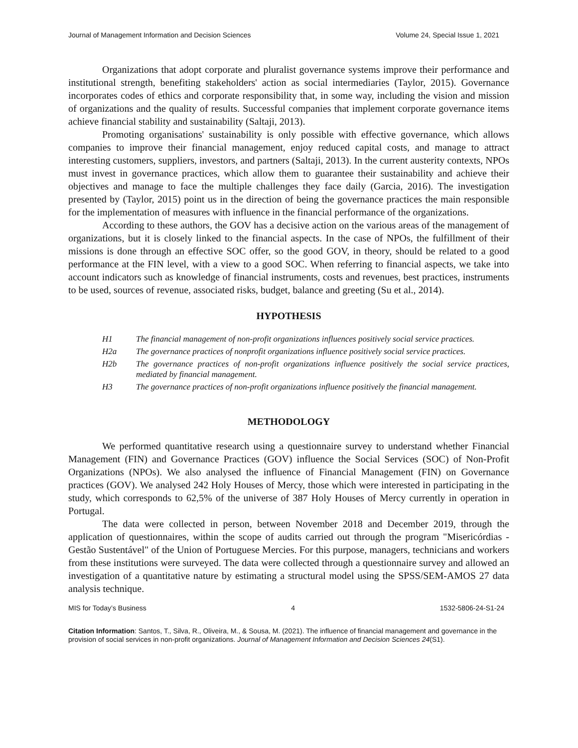Journal of Management Information and Decision Sciences Volume 24, Special Issue 1, 2021
Organizations that adopt corporate and pluralist governance systems improve their performance and institutional strength, benefiting stakeholders' action as social intermediaries (Taylor, 2015). Governance incorporates codes of ethics and corporate responsibility that, in some way, including the vision and mission of organizations and the quality of results. Successful companies that implement corporate governance items achieve financial stability and sustainability (Saltaji, 2013).
Promoting organisations' sustainability is only possible with effective governance, which allows companies to improve their financial management, enjoy reduced capital costs, and manage to attract interesting customers, suppliers, investors, and partners (Saltaji, 2013). In the current austerity contexts, NPOs must invest in governance practices, which allow them to guarantee their sustainability and achieve their objectives and manage to face the multiple challenges they face daily (Garcia, 2016). The investigation presented by (Taylor, 2015) point us in the direction of being the governance practices the main responsible for the implementation of measures with influence in the financial performance of the organizations.
According to these authors, the GOV has a decisive action on the various areas of the management of organizations, but it is closely linked to the financial aspects. In the case of NPOs, the fulfillment of their missions is done through an effective SOC offer, so the good GOV, in theory, should be related to a good performance at the FIN level, with a view to a good SOC. When referring to financial aspects, we take into account indicators such as knowledge of financial instruments, costs and revenues, best practices, instruments to be used, sources of revenue, associated risks, budget, balance and greeting (Su et al., 2014).
HYPOTHESIS
H1 The financial management of non-profit organizations influences positively social service practices.
H2a The governance practices of nonprofit organizations influence positively social service practices.
H2b The governance practices of non-profit organizations influence positively the social service practices, mediated by financial management.
H3 The governance practices of non-profit organizations influence positively the financial management.
METHODOLOGY
We performed quantitative research using a questionnaire survey to understand whether Financial Management (FIN) and Governance Practices (GOV) influence the Social Services (SOC) of Non-Profit Organizations (NPOs). We also analysed the influence of Financial Management (FIN) on Governance practices (GOV). We analysed 242 Holy Houses of Mercy, those which were interested in participating in the study, which corresponds to 62,5% of the universe of 387 Holy Houses of Mercy currently in operation in Portugal.
The data were collected in person, between November 2018 and December 2019, through the application of questionnaires, within the scope of audits carried out through the program "Misericórdias - Gestão Sustentável" of the Union of Portuguese Mercies. For this purpose, managers, technicians and workers from these institutions were surveyed. The data were collected through a questionnaire survey and allowed an investigation of a quantitative nature by estimating a structural model using the SPSS/SEM-AMOS 27 data analysis technique.
MIS for Today’s Business 4 1532-5806-24-S1-24
Citation Information: Santos, T., Silva, R., Oliveira, M., & Sousa, M. (2021). The influence of financial management and governance in the provision of social services in non-profit organizations. Journal of Management Information and Decision Sciences 24(S1).